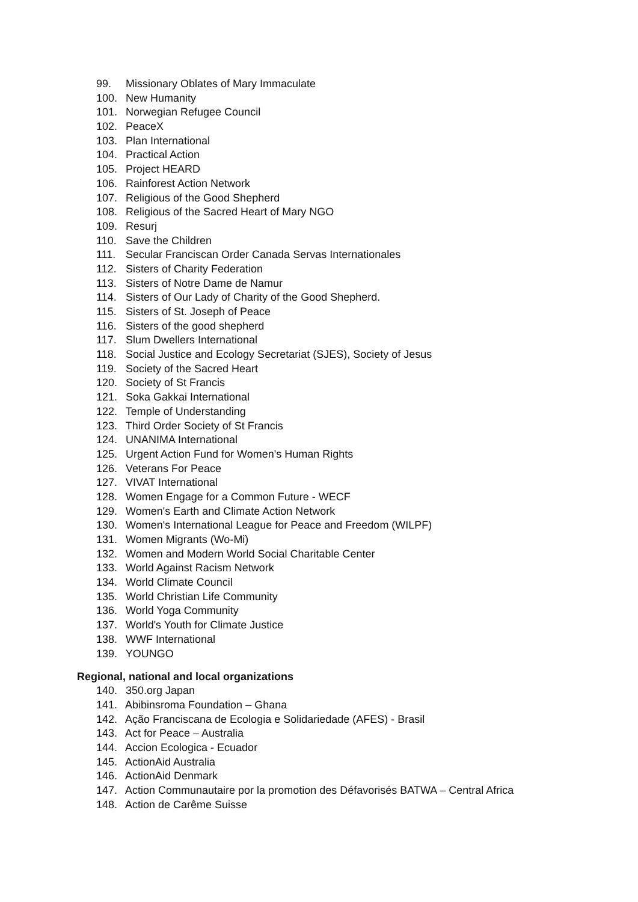99. Missionary Oblates of Mary Immaculate
100. New Humanity
101. Norwegian Refugee Council
102. PeaceX
103. Plan International
104. Practical Action
105. Project HEARD
106. Rainforest Action Network
107. Religious of the Good Shepherd
108. Religious of the Sacred Heart of Mary NGO
109. Resurj
110. Save the Children
111. Secular Franciscan Order Canada Servas Internationales
112. Sisters of Charity Federation
113. Sisters of Notre Dame de Namur
114. Sisters of Our Lady of Charity of the Good Shepherd.
115. Sisters of St. Joseph of Peace
116. Sisters of the good shepherd
117. Slum Dwellers International
118. Social Justice and Ecology Secretariat (SJES), Society of Jesus
119. Society of the Sacred Heart
120. Society of St Francis
121. Soka Gakkai International
122. Temple of Understanding
123. Third Order Society of St Francis
124. UNANIMA International
125. Urgent Action Fund for Women's Human Rights
126. Veterans For Peace
127. VIVAT International
128. Women Engage for a Common Future - WECF
129. Women's Earth and Climate Action Network
130. Women's International League for Peace and Freedom (WILPF)
131. Women Migrants (Wo-Mi)
132. Women and Modern World Social Charitable Center
133. World Against Racism Network
134. World Climate Council
135. World Christian Life Community
136. World Yoga Community
137. World's Youth for Climate Justice
138. WWF International
139. YOUNGO
Regional, national and local organizations
140. 350.org Japan
141. Abibinsroma Foundation – Ghana
142. Ação Franciscana de Ecologia e Solidariedade (AFES) - Brasil
143. Act for Peace – Australia
144. Accion Ecologica - Ecuador
145. ActionAid Australia
146. ActionAid Denmark
147. Action Communautaire por la promotion des Défavorisés BATWA – Central Africa
148. Action de Carême Suisse